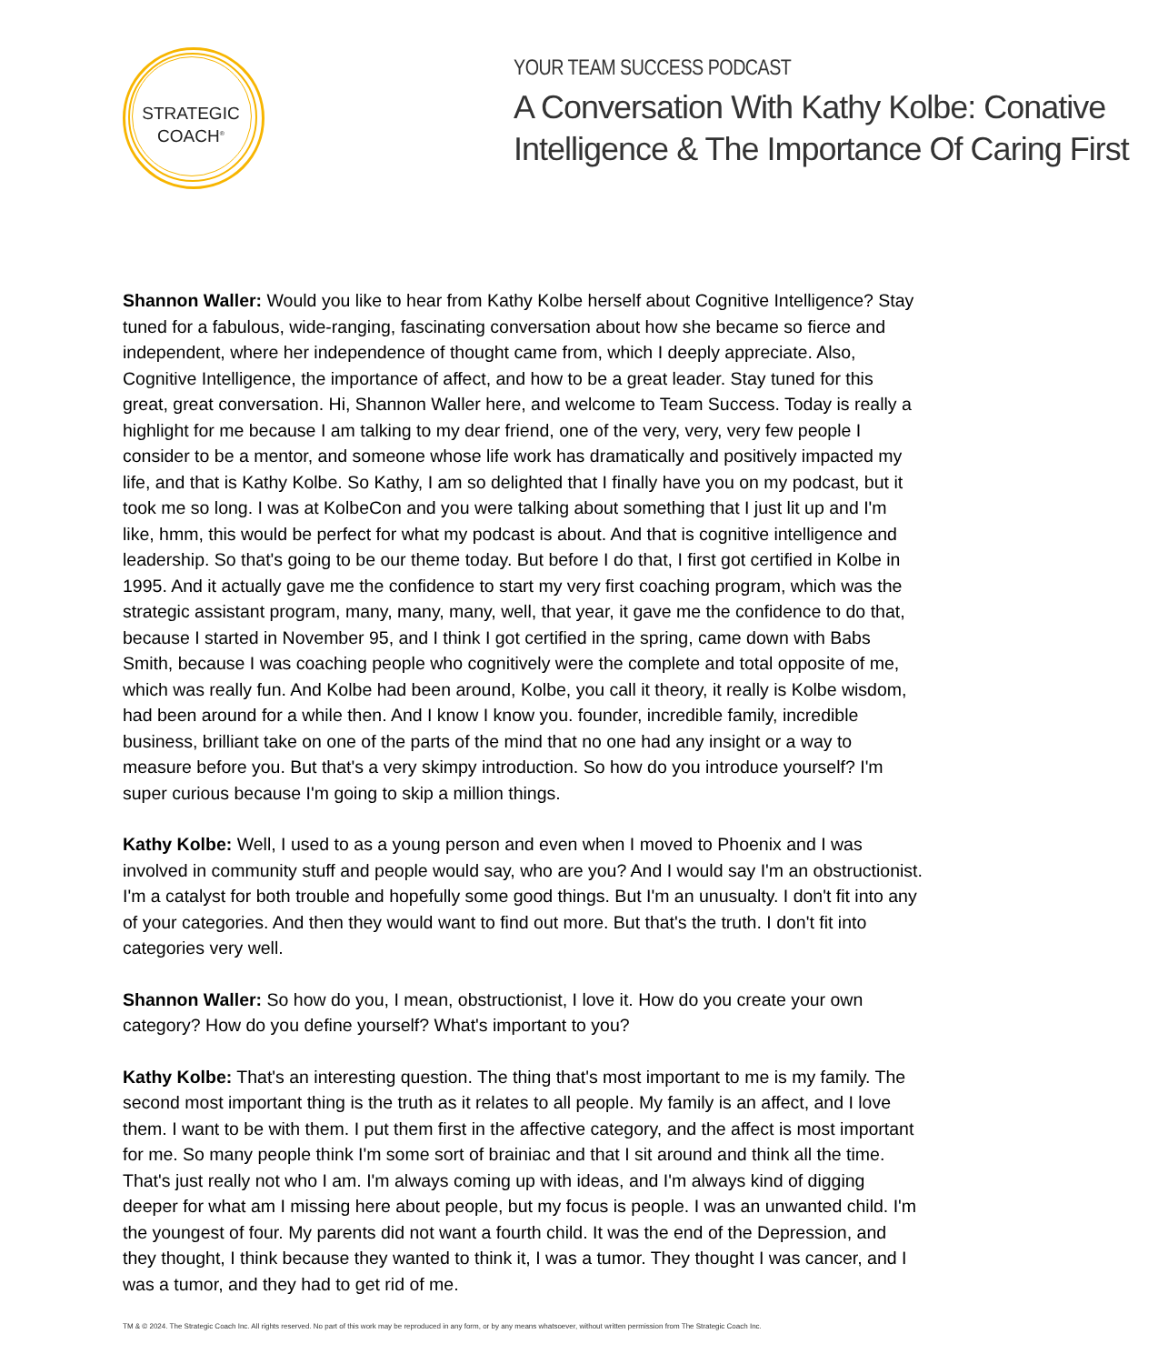STRATEGIC
COACH<sup>®</sup>
YOUR TEAM SUCCESS PODCAST
A Conversation With Kathy Kolbe: Conative Intelligence & The Importance Of Caring First
Shannon Waller: Would you like to hear from Kathy Kolbe herself about Cognitive Intelligence? Stay tuned for a fabulous, wide-ranging, fascinating conversation about how she became so fierce and independent, where her independence of thought came from, which I deeply appreciate. Also, Cognitive Intelligence, the importance of affect, and how to be a great leader. Stay tuned for this great, great conversation. Hi, Shannon Waller here, and welcome to Team Success. Today is really a highlight for me because I am talking to my dear friend, one of the very, very, very few people I consider to be a mentor, and someone whose life work has dramatically and positively impacted my life, and that is Kathy Kolbe. So Kathy, I am so delighted that I finally have you on my podcast, but it took me so long. I was at KolbeCon and you were talking about something that I just lit up and I'm like, hmm, this would be perfect for what my podcast is about. And that is cognitive intelligence and leadership. So that's going to be our theme today. But before I do that, I first got certified in Kolbe in 1995. And it actually gave me the confidence to start my very first coaching program, which was the strategic assistant program, many, many, many, well, that year, it gave me the confidence to do that, because I started in November 95, and I think I got certified in the spring, came down with Babs Smith, because I was coaching people who cognitively were the complete and total opposite of me, which was really fun. And Kolbe had been around, Kolbe, you call it theory, it really is Kolbe wisdom, had been around for a while then. And I know I know you. founder, incredible family, incredible business, brilliant take on one of the parts of the mind that no one had any insight or a way to measure before you. But that's a very skimpy introduction. So how do you introduce yourself? I'm super curious because I'm going to skip a million things.
Kathy Kolbe: Well, I used to as a young person and even when I moved to Phoenix and I was involved in community stuff and people would say, who are you? And I would say I'm an obstructionist. I'm a catalyst for both trouble and hopefully some good things. But I'm an unusualty. I don't fit into any of your categories. And then they would want to find out more. But that's the truth. I don't fit into categories very well.
Shannon Waller: So how do you, I mean, obstructionist, I love it. How do you create your own category? How do you define yourself? What's important to you?
Kathy Kolbe: That's an interesting question. The thing that's most important to me is my family. The second most important thing is the truth as it relates to all people. My family is an affect, and I love them. I want to be with them. I put them first in the affective category, and the affect is most important for me. So many people think I'm some sort of brainiac and that I sit around and think all the time. That's just really not who I am. I'm always coming up with ideas, and I'm always kind of digging deeper for what am I missing here about people, but my focus is people. I was an unwanted child. I'm the youngest of four. My parents did not want a fourth child. It was the end of the Depression, and they thought, I think because they wanted to think it, I was a tumor. They thought I was cancer, and I was a tumor, and they had to get rid of me.
TM & © 2024. The Strategic Coach Inc. All rights reserved. No part of this work may be reproduced in any form, or by any means whatsoever, without written permission from The Strategic Coach Inc.